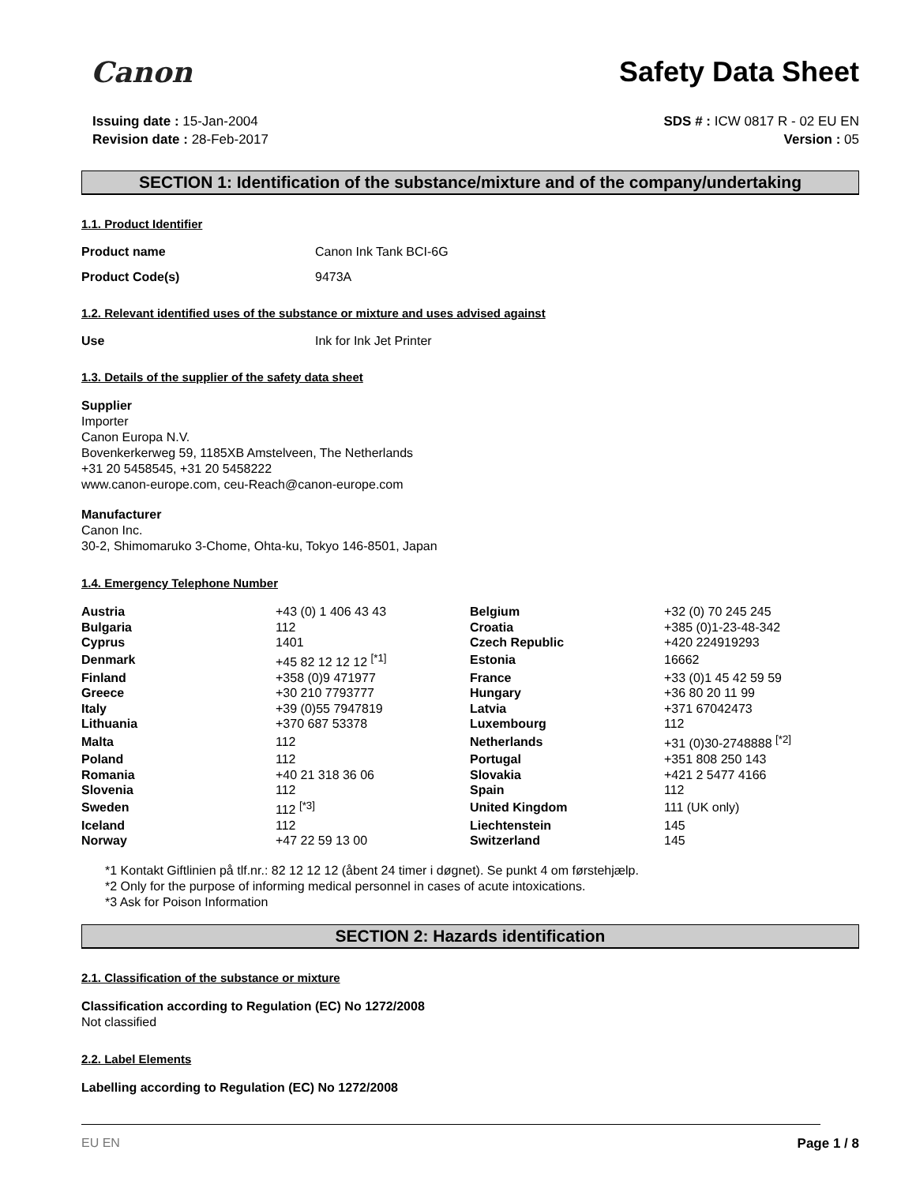Canon Safety Data Sheet
Issuing date : 15-Jan-2004
Revision date : 28-Feb-2017
SDS # : ICW 0817 R - 02 EU EN
Version : 05
SECTION 1: Identification of the substance/mixture and of the company/undertaking
1.1. Product Identifier
Product name Canon Ink Tank BCI-6G
Product Code(s) 9473A
1.2. Relevant identified uses of the substance or mixture and uses advised against
Use Ink for Ink Jet Printer
1.3. Details of the supplier of the safety data sheet
Supplier
Importer
Canon Europa N.V.
Bovenkerkerweg 59, 1185XB Amstelveen, The Netherlands
+31 20 5458545, +31 20 5458222
www.canon-europe.com, ceu-Reach@canon-europe.com
Manufacturer
Canon Inc.
30-2, Shimomaruko 3-Chome, Ohta-ku, Tokyo 146-8501, Japan
1.4. Emergency Telephone Number
| Austria | +43 (0) 1 406 43 43 | Belgium | +32 (0) 70 245 245 |
| Bulgaria | 112 | Croatia | +385 (0)1-23-48-342 |
| Cyprus | 1401 | Czech Republic | +420 224919293 |
| Denmark | +45 82 12 12 12 <sup>[*1]</sup> | Estonia | 16662 |
| Finland | +358 (0)9 471977 | France | +33 (0)1 45 42 59 59 |
| Greece | +30 210 7793777 | Hungary | +36 80 20 11 99 |
| Italy | +39 (0)55 7947819 | Latvia | +371 67042473 |
| Lithuania | +370 687 53378 | Luxembourg | 112 |
| Malta | 112 | Netherlands | +31 (0)30-2748888 <sup>[*2]</sup> |
| Poland | 112 | Portugal | +351 808 250 143 |
| Romania | +40 21 318 36 06 | Slovakia | +421 2 5477 4166 |
| Slovenia | 112 | Spain | 112 |
| Sweden | 112 <sup>[*3]</sup> | United Kingdom | 111 (UK only) |
| Iceland | 112 | Liechtenstein | 145 |
| Norway | +47 22 59 13 00 | Switzerland | 145 |
*1 Kontakt Giftlinien på tlf.nr.: 82 12 12 12 (åbent 24 timer i døgnet). Se punkt 4 om førstehjælp.
*2 Only for the purpose of informing medical personnel in cases of acute intoxications.
*3 Ask for Poison Information
SECTION 2: Hazards identification
2.1. Classification of the substance or mixture
Classification according to Regulation (EC) No 1272/2008
Not classified
2.2. Label Elements
Labelling according to Regulation (EC) No 1272/2008
EU EN Page 1 / 8